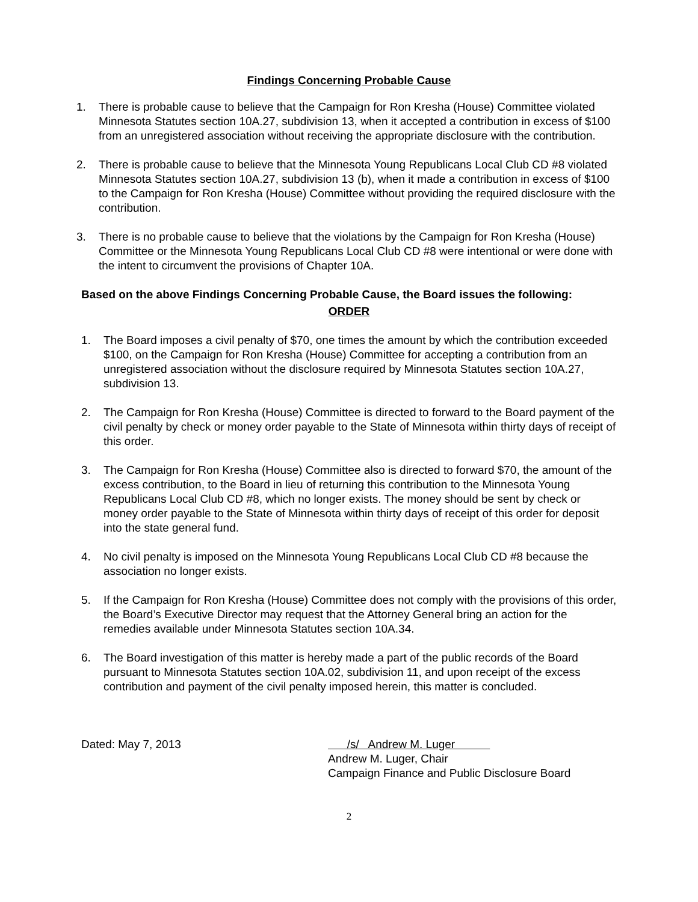Findings Concerning Probable Cause
1. There is probable cause to believe that the Campaign for Ron Kresha (House) Committee violated Minnesota Statutes section 10A.27, subdivision 13, when it accepted a contribution in excess of $100 from an unregistered association without receiving the appropriate disclosure with the contribution.
2. There is probable cause to believe that the Minnesota Young Republicans Local Club CD #8 violated Minnesota Statutes section 10A.27, subdivision 13 (b), when it made a contribution in excess of $100 to the Campaign for Ron Kresha (House) Committee without providing the required disclosure with the contribution.
3. There is no probable cause to believe that the violations by the Campaign for Ron Kresha (House) Committee or the Minnesota Young Republicans Local Club CD #8 were intentional or were done with the intent to circumvent the provisions of Chapter 10A.
Based on the above Findings Concerning Probable Cause, the Board issues the following:
ORDER
1. The Board imposes a civil penalty of $70, one times the amount by which the contribution exceeded $100, on the Campaign for Ron Kresha (House) Committee for accepting a contribution from an unregistered association without the disclosure required by Minnesota Statutes section 10A.27, subdivision 13.
2. The Campaign for Ron Kresha (House) Committee is directed to forward to the Board payment of the civil penalty by check or money order payable to the State of Minnesota within thirty days of receipt of this order.
3. The Campaign for Ron Kresha (House) Committee also is directed to forward $70, the amount of the excess contribution, to the Board in lieu of returning this contribution to the Minnesota Young Republicans Local Club CD #8, which no longer exists. The money should be sent by check or money order payable to the State of Minnesota within thirty days of receipt of this order for deposit into the state general fund.
4. No civil penalty is imposed on the Minnesota Young Republicans Local Club CD #8 because the association no longer exists.
5. If the Campaign for Ron Kresha (House) Committee does not comply with the provisions of this order, the Board’s Executive Director may request that the Attorney General bring an action for the remedies available under Minnesota Statutes section 10A.34.
6. The Board investigation of this matter is hereby made a part of the public records of the Board pursuant to Minnesota Statutes section 10A.02, subdivision 11, and upon receipt of the excess contribution and payment of the civil penalty imposed herein, this matter is concluded.
Dated: May 7, 2013 /s/ Andrew M. Luger
Andrew M. Luger, Chair
Campaign Finance and Public Disclosure Board
2